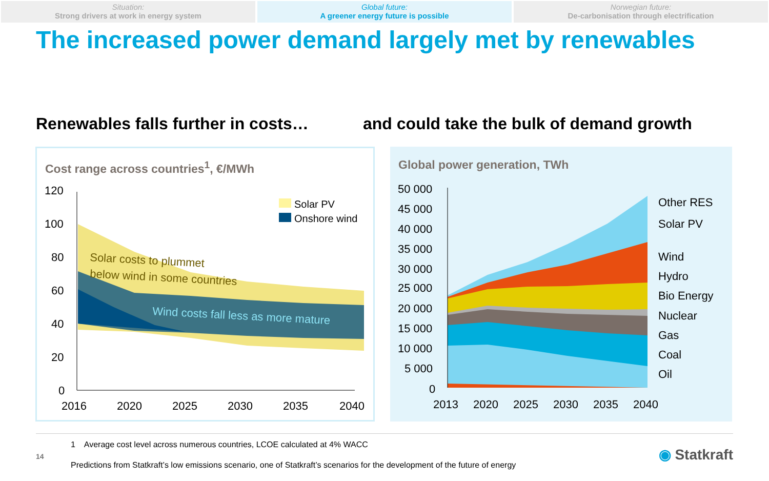Situation:
Strong drivers at work in energy system
Global future:
A greener energy future is possible
Norwegian future:
De-carbonisation through electrification
The increased power demand largely met by renewables
Renewables falls further in costs… and could take the bulk of demand growth
Cost range across countries<sup>1</sup>, €/MWh
120
100
80
60
40
20
0
2016
2020
2025
2030
2035
2040
Solar PV
Onshore wind
Solar costs to plummet
below wind in some countries
Wind costs fall less as more mature
Global power generation, TWh
50 000
45 000
40 000
35 000
30 000
25 000
20 000
15 000
10 000
5 000
0
2013
2020
2025
2030
2035
2040
Other RES
Solar PV
Wind
Hydro
Bio Energy
Nuclear
Gas
Coal
Oil
1 Average cost level across numerous countries, LCOE calculated at 4% WACC
14
Predictions from Statkraft’s low emissions scenario, one of Statkraft’s scenarios for the development of the future of energy
◉ Statkraft